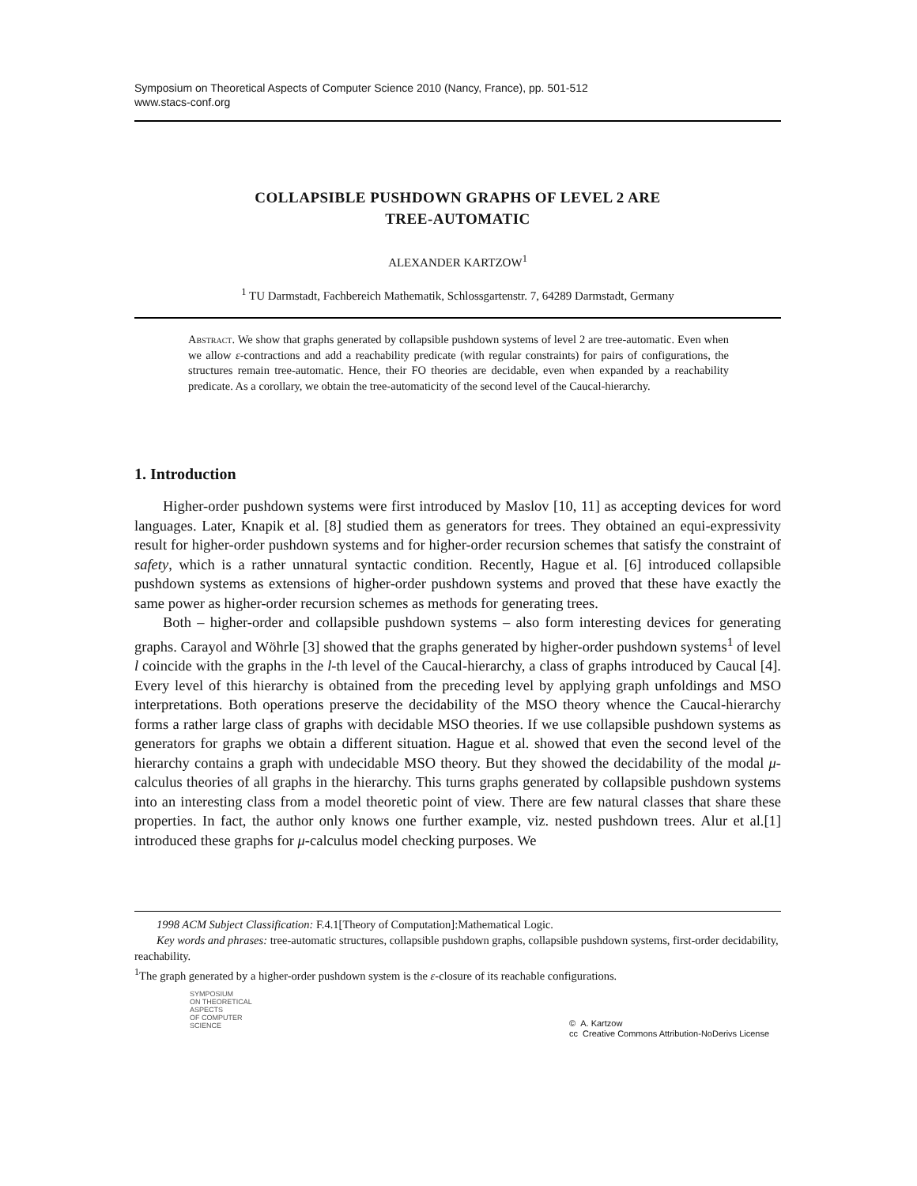Symposium on Theoretical Aspects of Computer Science 2010 (Nancy, France), pp. 501-512
www.stacs-conf.org
COLLAPSIBLE PUSHDOWN GRAPHS OF LEVEL 2 ARE
TREE-AUTOMATIC
ALEXANDER KARTZOW<sup>1</sup>
<sup>1</sup> TU Darmstadt, Fachbereich Mathematik, Schlossgartenstr. 7, 64289 Darmstadt, Germany
Abstract. We show that graphs generated by collapsible pushdown systems of level 2 are tree-automatic. Even when we allow ε-contractions and add a reachability predicate (with regular constraints) for pairs of configurations, the structures remain tree-automatic. Hence, their FO theories are decidable, even when expanded by a reachability predicate. As a corollary, we obtain the tree-automaticity of the second level of the Caucal-hierarchy.
1. Introduction
Higher-order pushdown systems were first introduced by Maslov [10, 11] as accepting devices for word languages. Later, Knapik et al. [8] studied them as generators for trees. They obtained an equi-expressivity result for higher-order pushdown systems and for higher-order recursion schemes that satisfy the constraint of safety, which is a rather unnatural syntactic condition. Recently, Hague et al. [6] introduced collapsible pushdown systems as extensions of higher-order pushdown systems and proved that these have exactly the same power as higher-order recursion schemes as methods for generating trees.
Both – higher-order and collapsible pushdown systems – also form interesting devices for generating graphs. Carayol and Wöhrle [3] showed that the graphs generated by higher-order pushdown systems<sup>1</sup> of level l coincide with the graphs in the l-th level of the Caucal-hierarchy, a class of graphs introduced by Caucal [4]. Every level of this hierarchy is obtained from the preceding level by applying graph unfoldings and MSO interpretations. Both operations preserve the decidability of the MSO theory whence the Caucal-hierarchy forms a rather large class of graphs with decidable MSO theories. If we use collapsible pushdown systems as generators for graphs we obtain a different situation. Hague et al. showed that even the second level of the hierarchy contains a graph with undecidable MSO theory. But they showed the decidability of the modal μ-calculus theories of all graphs in the hierarchy. This turns graphs generated by collapsible pushdown systems into an interesting class from a model theoretic point of view. There are few natural classes that share these properties. In fact, the author only knows one further example, viz. nested pushdown trees. Alur et al.[1] introduced these graphs for μ-calculus model checking purposes. We
1998 ACM Subject Classification: F.4.1[Theory of Computation]:Mathematical Logic.
Key words and phrases: tree-automatic structures, collapsible pushdown graphs, collapsible pushdown systems, first-order decidability, reachability.
<sup>1</sup> The graph generated by a higher-order pushdown system is the ε-closure of its reachable configurations.
SYMPOSIUM
ON THEORETICAL
ASPECTS
OF COMPUTER
SCIENCE
© A. Kartzow
cc Creative Commons Attribution-NoDerivs License